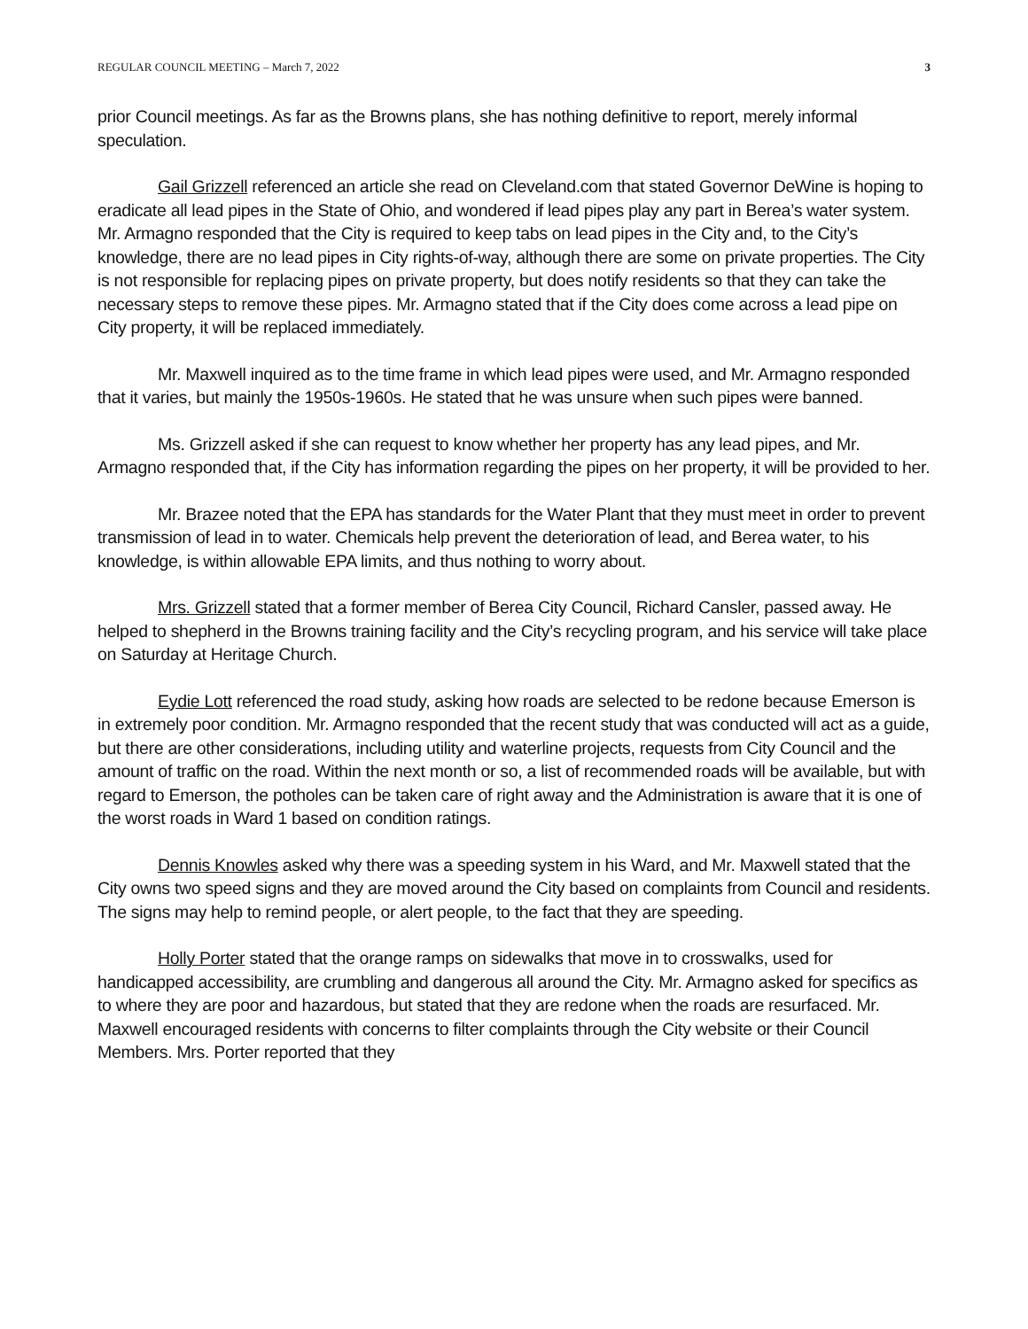REGULAR COUNCIL MEETING – March 7, 2022 3
prior Council meetings. As far as the Browns plans, she has nothing definitive to report, merely informal speculation.
Gail Grizzell referenced an article she read on Cleveland.com that stated Governor DeWine is hoping to eradicate all lead pipes in the State of Ohio, and wondered if lead pipes play any part in Berea’s water system. Mr. Armagno responded that the City is required to keep tabs on lead pipes in the City and, to the City’s knowledge, there are no lead pipes in City rights-of-way, although there are some on private properties. The City is not responsible for replacing pipes on private property, but does notify residents so that they can take the necessary steps to remove these pipes. Mr. Armagno stated that if the City does come across a lead pipe on City property, it will be replaced immediately.
Mr. Maxwell inquired as to the time frame in which lead pipes were used, and Mr. Armagno responded that it varies, but mainly the 1950s-1960s. He stated that he was unsure when such pipes were banned.
Ms. Grizzell asked if she can request to know whether her property has any lead pipes, and Mr. Armagno responded that, if the City has information regarding the pipes on her property, it will be provided to her.
Mr. Brazee noted that the EPA has standards for the Water Plant that they must meet in order to prevent transmission of lead in to water. Chemicals help prevent the deterioration of lead, and Berea water, to his knowledge, is within allowable EPA limits, and thus nothing to worry about.
Mrs. Grizzell stated that a former member of Berea City Council, Richard Cansler, passed away. He helped to shepherd in the Browns training facility and the City’s recycling program, and his service will take place on Saturday at Heritage Church.
Eydie Lott referenced the road study, asking how roads are selected to be redone because Emerson is in extremely poor condition. Mr. Armagno responded that the recent study that was conducted will act as a guide, but there are other considerations, including utility and waterline projects, requests from City Council and the amount of traffic on the road. Within the next month or so, a list of recommended roads will be available, but with regard to Emerson, the potholes can be taken care of right away and the Administration is aware that it is one of the worst roads in Ward 1 based on condition ratings.
Dennis Knowles asked why there was a speeding system in his Ward, and Mr. Maxwell stated that the City owns two speed signs and they are moved around the City based on complaints from Council and residents. The signs may help to remind people, or alert people, to the fact that they are speeding.
Holly Porter stated that the orange ramps on sidewalks that move in to crosswalks, used for handicapped accessibility, are crumbling and dangerous all around the City. Mr. Armagno asked for specifics as to where they are poor and hazardous, but stated that they are redone when the roads are resurfaced. Mr. Maxwell encouraged residents with concerns to filter complaints through the City website or their Council Members. Mrs. Porter reported that they